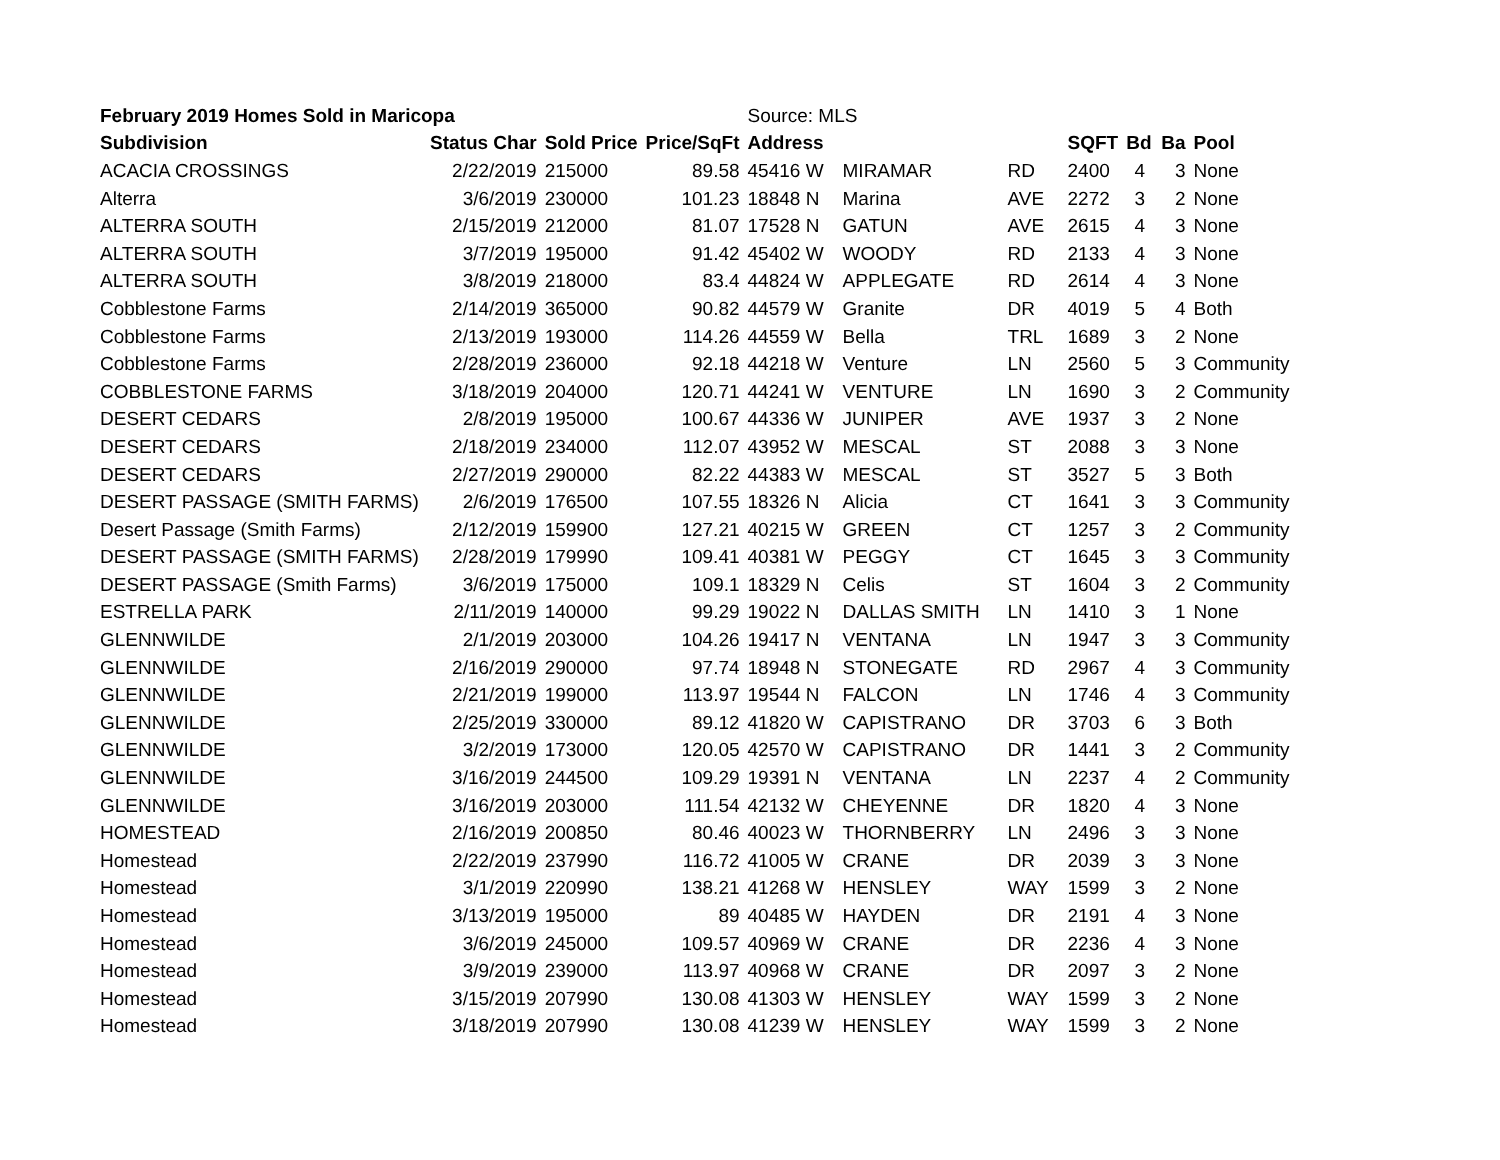| February 2019 Homes Sold in Maricopa | | | | Source: MLS | | | | | | |
| Subdivision | Status Char | Sold Price | Price/SqFt | Address | | | SQFT | Bd | Ba | Pool |
| ACACIA CROSSINGS | 2/22/2019 | 215000 | 89.58 | 45416 W | MIRAMAR | RD | 2400 | 4 | 3 | None |
| Alterra | 3/6/2019 | 230000 | 101.23 | 18848 N | Marina | AVE | 2272 | 3 | 2 | None |
| ALTERRA SOUTH | 2/15/2019 | 212000 | 81.07 | 17528 N | GATUN | AVE | 2615 | 4 | 3 | None |
| ALTERRA SOUTH | 3/7/2019 | 195000 | 91.42 | 45402 W | WOODY | RD | 2133 | 4 | 3 | None |
| ALTERRA SOUTH | 3/8/2019 | 218000 | 83.4 | 44824 W | APPLEGATE | RD | 2614 | 4 | 3 | None |
| Cobblestone Farms | 2/14/2019 | 365000 | 90.82 | 44579 W | Granite | DR | 4019 | 5 | 4 | Both |
| Cobblestone Farms | 2/13/2019 | 193000 | 114.26 | 44559 W | Bella | TRL | 1689 | 3 | 2 | None |
| Cobblestone Farms | 2/28/2019 | 236000 | 92.18 | 44218 W | Venture | LN | 2560 | 5 | 3 | Community |
| COBBLESTONE FARMS | 3/18/2019 | 204000 | 120.71 | 44241 W | VENTURE | LN | 1690 | 3 | 2 | Community |
| DESERT CEDARS | 2/8/2019 | 195000 | 100.67 | 44336 W | JUNIPER | AVE | 1937 | 3 | 2 | None |
| DESERT CEDARS | 2/18/2019 | 234000 | 112.07 | 43952 W | MESCAL | ST | 2088 | 3 | 3 | None |
| DESERT CEDARS | 2/27/2019 | 290000 | 82.22 | 44383 W | MESCAL | ST | 3527 | 5 | 3 | Both |
| DESERT PASSAGE (SMITH FARMS) | 2/6/2019 | 176500 | 107.55 | 18326 N | Alicia | CT | 1641 | 3 | 3 | Community |
| Desert Passage (Smith Farms) | 2/12/2019 | 159900 | 127.21 | 40215 W | GREEN | CT | 1257 | 3 | 2 | Community |
| DESERT PASSAGE (SMITH FARMS) | 2/28/2019 | 179990 | 109.41 | 40381 W | PEGGY | CT | 1645 | 3 | 3 | Community |
| DESERT PASSAGE (Smith Farms) | 3/6/2019 | 175000 | 109.1 | 18329 N | Celis | ST | 1604 | 3 | 2 | Community |
| ESTRELLA PARK | 2/11/2019 | 140000 | 99.29 | 19022 N | DALLAS SMITH | LN | 1410 | 3 | 1 | None |
| GLENNWILDE | 2/1/2019 | 203000 | 104.26 | 19417 N | VENTANA | LN | 1947 | 3 | 3 | Community |
| GLENNWILDE | 2/16/2019 | 290000 | 97.74 | 18948 N | STONEGATE | RD | 2967 | 4 | 3 | Community |
| GLENNWILDE | 2/21/2019 | 199000 | 113.97 | 19544 N | FALCON | LN | 1746 | 4 | 3 | Community |
| GLENNWILDE | 2/25/2019 | 330000 | 89.12 | 41820 W | CAPISTRANO | DR | 3703 | 6 | 3 | Both |
| GLENNWILDE | 3/2/2019 | 173000 | 120.05 | 42570 W | CAPISTRANO | DR | 1441 | 3 | 2 | Community |
| GLENNWILDE | 3/16/2019 | 244500 | 109.29 | 19391 N | VENTANA | LN | 2237 | 4 | 2 | Community |
| GLENNWILDE | 3/16/2019 | 203000 | 111.54 | 42132 W | CHEYENNE | DR | 1820 | 4 | 3 | None |
| HOMESTEAD | 2/16/2019 | 200850 | 80.46 | 40023 W | THORNBERRY | LN | 2496 | 3 | 3 | None |
| Homestead | 2/22/2019 | 237990 | 116.72 | 41005 W | CRANE | DR | 2039 | 3 | 3 | None |
| Homestead | 3/1/2019 | 220990 | 138.21 | 41268 W | HENSLEY | WAY | 1599 | 3 | 2 | None |
| Homestead | 3/13/2019 | 195000 | 89 | 40485 W | HAYDEN | DR | 2191 | 4 | 3 | None |
| Homestead | 3/6/2019 | 245000 | 109.57 | 40969 W | CRANE | DR | 2236 | 4 | 3 | None |
| Homestead | 3/9/2019 | 239000 | 113.97 | 40968 W | CRANE | DR | 2097 | 3 | 2 | None |
| Homestead | 3/15/2019 | 207990 | 130.08 | 41303 W | HENSLEY | WAY | 1599 | 3 | 2 | None |
| Homestead | 3/18/2019 | 207990 | 130.08 | 41239 W | HENSLEY | WAY | 1599 | 3 | 2 | None |